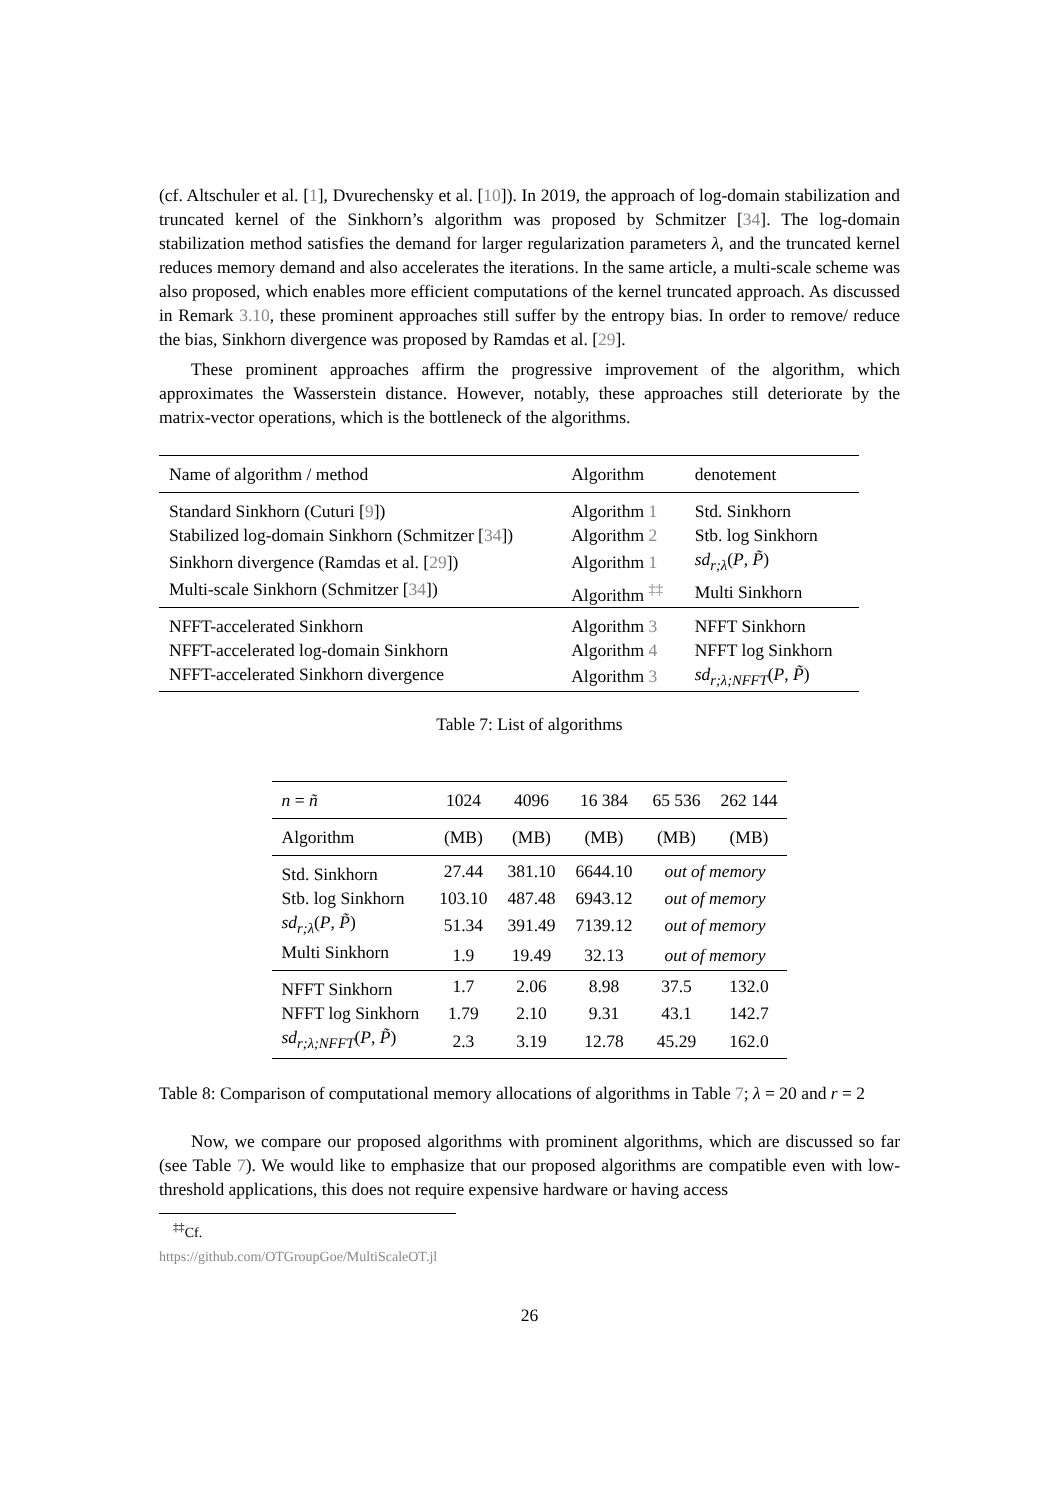(cf. Altschuler et al. [1], Dvurechensky et al. [10]). In 2019, the approach of log-domain stabilization and truncated kernel of the Sinkhorn’s algorithm was proposed by Schmitzer [34]. The log-domain stabilization method satisfies the demand for larger regularization parameters λ, and the truncated kernel reduces memory demand and also accelerates the iterations. In the same article, a multi-scale scheme was also proposed, which enables more efficient computations of the kernel truncated approach. As discussed in Remark 3.10, these prominent approaches still suffer by the entropy bias. In order to remove/ reduce the bias, Sinkhorn divergence was proposed by Ramdas et al. [29].
These prominent approaches affirm the progressive improvement of the algorithm, which approximates the Wasserstein distance. However, notably, these approaches still deteriorate by the matrix-vector operations, which is the bottleneck of the algorithms.
| Name of algorithm / method | Algorithm | denotement |
| --- | --- | --- |
| Standard Sinkhorn (Cuturi [ 9 ]) | Algorithm 1 | Std. Sinkhorn |
| Stabilized log-domain Sinkhorn (Schmitzer [ 34 ]) | Algorithm 2 | Stb. log Sinkhorn |
| Sinkhorn divergence (Ramdas et al. [ 29 ]) | Algorithm 1 | sd<sub>r;λ</sub> ( P , P̃ ) |
| Multi-scale Sinkhorn (Schmitzer [ 34 ]) | Algorithm <sup>‡‡</sup> | Multi Sinkhorn |
| NFFT-accelerated Sinkhorn | Algorithm 3 | NFFT Sinkhorn |
| NFFT-accelerated log-domain Sinkhorn | Algorithm 4 | NFFT log Sinkhorn |
| NFFT-accelerated Sinkhorn divergence | Algorithm 3 | sd<sub>r;λ;NFFT</sub> ( P , P̃ ) |
Table 7: List of algorithms
| n = ñ | 1024 | 4096 | 16 384 | 65 536 | 262 144 |
| --- | --- | --- | --- | --- | --- |
| Algorithm | (MB) | (MB) | (MB) | (MB) | (MB) |
| Std. Sinkhorn | 27.44 | 381.10 | 6644.10 | out of memory | |
| Stb. log Sinkhorn | 103.10 | 487.48 | 6943.12 | out of memory | |
| sd<sub>r;λ</sub> ( P , P̃ ) | 51.34 | 391.49 | 7139.12 | out of memory | |
| Multi Sinkhorn | 1.9 | 19.49 | 32.13 | out of memory | |
| NFFT Sinkhorn | 1.7 | 2.06 | 8.98 | 37.5 | 132.0 |
| NFFT log Sinkhorn | 1.79 | 2.10 | 9.31 | 43.1 | 142.7 |
| sd<sub>r;λ;NFFT</sub> ( P , P̃ ) | 2.3 | 3.19 | 12.78 | 45.29 | 162.0 |
Table 8: Comparison of computational memory allocations of algorithms in Table 7; λ = 20 and r = 2
Now, we compare our proposed algorithms with prominent algorithms, which are discussed so far (see Table 7). We would like to emphasize that our proposed algorithms are compatible even with low-threshold applications, this does not require expensive hardware or having access
<sup>‡‡</sup> Cf. https://github.com/OTGroupGoe/MultiScaleOT.jl
26